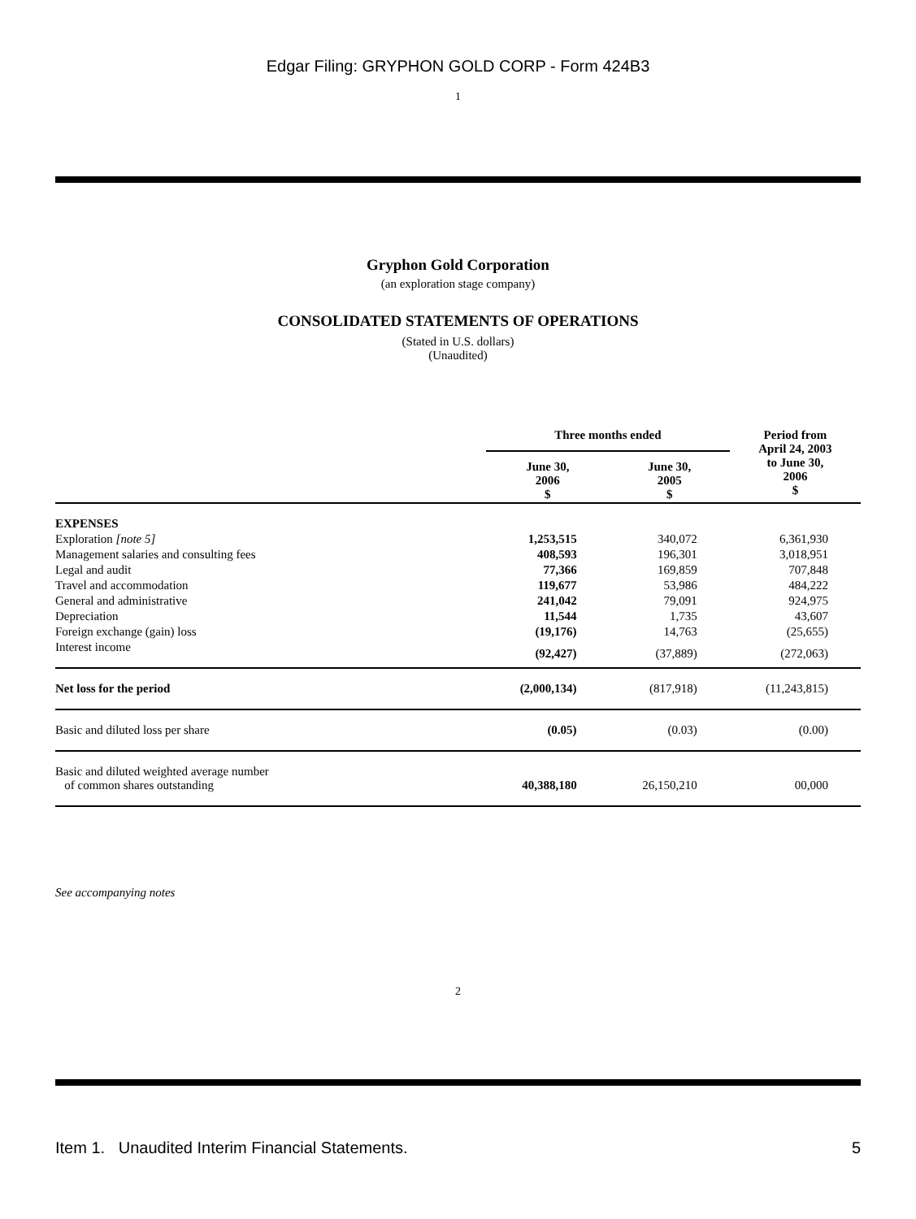Edgar Filing: GRYPHON GOLD CORP - Form 424B3
1
Gryphon Gold Corporation
(an exploration stage company)
CONSOLIDATED STATEMENTS OF OPERATIONS
(Stated in U.S. dollars)
(Unaudited)
| | Three months ended | | Period from April 24, 2003 to June 30, 2006 $ |
| --- | --- | --- | --- |
| | June 30, 2006 $ | June 30, 2005 $ | |
| EXPENSES | | | |
| Exploration [note 5] | 1,253,515 | 340,072 | 6,361,930 |
| Management salaries and consulting fees | 408,593 | 196,301 | 3,018,951 |
| Legal and audit | 77,366 | 169,859 | 707,848 |
| Travel and accommodation | 119,677 | 53,986 | 484,222 |
| General and administrative | 241,042 | 79,091 | 924,975 |
| Depreciation | 11,544 | 1,735 | 43,607 |
| Foreign exchange (gain) loss | (19,176) | 14,763 | (25,655) |
| Interest income | (92,427) | (37,889) | (272,063) |
| Net loss for the period | (2,000,134) | (817,918) | (11,243,815) |
| Basic and diluted loss per share | (0.05) | (0.03) | (0.00) |
| Basic and diluted weighted average number of common shares outstanding | 40,388,180 | 26,150,210 | 00,000 |
See accompanying notes
2
Item 1. Unaudited Interim Financial Statements. 5